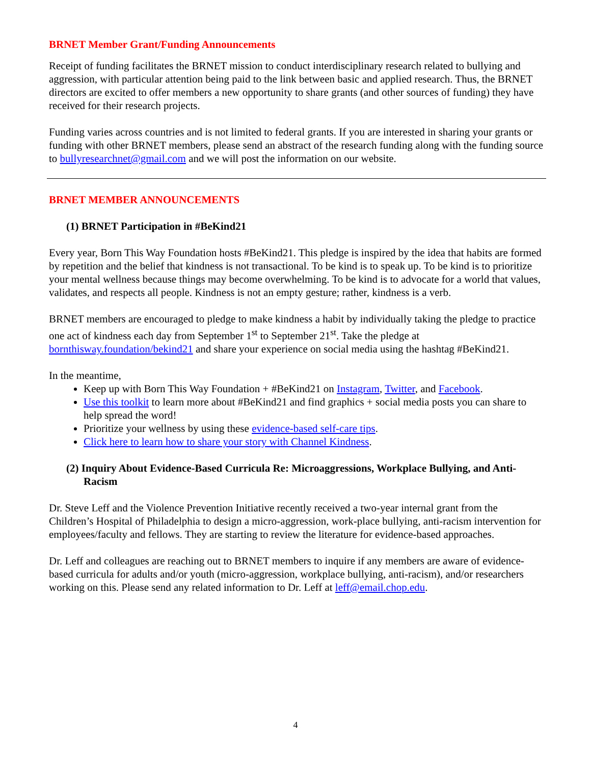BRNET Member Grant/Funding Announcements
Receipt of funding facilitates the BRNET mission to conduct interdisciplinary research related to bullying and aggression, with particular attention being paid to the link between basic and applied research. Thus, the BRNET directors are excited to offer members a new opportunity to share grants (and other sources of funding) they have received for their research projects.
Funding varies across countries and is not limited to federal grants. If you are interested in sharing your grants or funding with other BRNET members, please send an abstract of the research funding along with the funding source to bullyresearchnet@gmail.com and we will post the information on our website.
BRNET MEMBER ANNOUNCEMENTS
(1) BRNET Participation in #BeKind21
Every year, Born This Way Foundation hosts #BeKind21. This pledge is inspired by the idea that habits are formed by repetition and the belief that kindness is not transactional. To be kind is to speak up. To be kind is to prioritize your mental wellness because things may become overwhelming. To be kind is to advocate for a world that values, validates, and respects all people. Kindness is not an empty gesture; rather, kindness is a verb.
BRNET members are encouraged to pledge to make kindness a habit by individually taking the pledge to practice one act of kindness each day from September 1<sup>st</sup> to September 21<sup>st</sup>. Take the pledge at bornthisway.foundation/bekind21 and share your experience on social media using the hashtag #BeKind21.
In the meantime,
Keep up with Born This Way Foundation + #BeKind21 on Instagram, Twitter, and Facebook.
Use this toolkit to learn more about #BeKind21 and find graphics + social media posts you can share to help spread the word!
Prioritize your wellness by using these evidence-based self-care tips.
Click here to learn how to share your story with Channel Kindness.
(2) Inquiry About Evidence-Based Curricula Re: Microaggressions, Workplace Bullying, and Anti-Racism
Dr. Steve Leff and the Violence Prevention Initiative recently received a two-year internal grant from the Children’s Hospital of Philadelphia to design a micro-aggression, work-place bullying, anti-racism intervention for employees/faculty and fellows. They are starting to review the literature for evidence-based approaches.
Dr. Leff and colleagues are reaching out to BRNET members to inquire if any members are aware of evidence-based curricula for adults and/or youth (micro-aggression, workplace bullying, anti-racism), and/or researchers working on this. Please send any related information to Dr. Leff at leff@email.chop.edu.
4